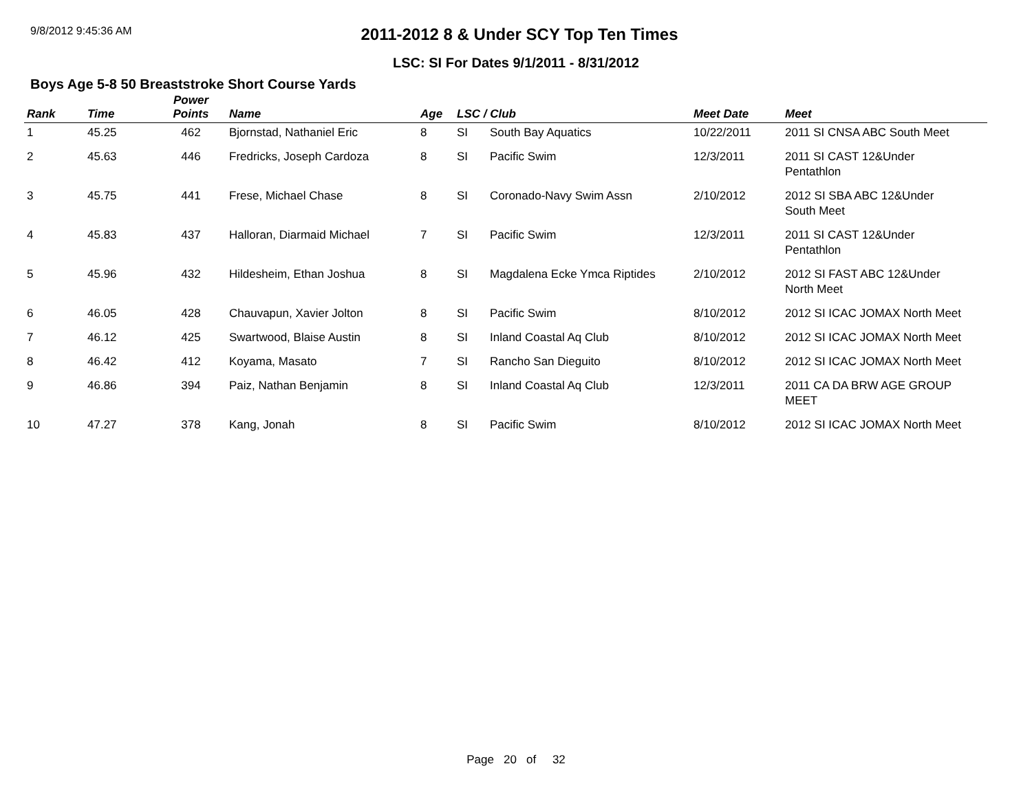9/8/2012 9:45:36 AM
2011-2012 8 & Under SCY Top Ten Times
LSC: SI For Dates 9/1/2011 - 8/31/2012
Boys Age 5-8 50 Breaststroke Short Course Yards
| Rank | Time | Power Points | Name | Age | LSC / Club | | Meet Date | Meet |
| --- | --- | --- | --- | --- | --- | --- | --- | --- |
| 1 | 45.25 | 462 | Bjornstad, Nathaniel Eric | 8 | SI | South Bay Aquatics | 10/22/2011 | 2011 SI CNSA ABC South Meet |
| 2 | 45.63 | 446 | Fredricks, Joseph Cardoza | 8 | SI | Pacific Swim | 12/3/2011 | 2011 SI CAST 12&Under Pentathlon |
| 3 | 45.75 | 441 | Frese, Michael Chase | 8 | SI | Coronado-Navy Swim Assn | 2/10/2012 | 2012 SI SBA ABC 12&Under South Meet |
| 4 | 45.83 | 437 | Halloran, Diarmaid Michael | 7 | SI | Pacific Swim | 12/3/2011 | 2011 SI CAST 12&Under Pentathlon |
| 5 | 45.96 | 432 | Hildesheim, Ethan Joshua | 8 | SI | Magdalena Ecke Ymca Riptides | 2/10/2012 | 2012 SI FAST ABC 12&Under North Meet |
| 6 | 46.05 | 428 | Chauvapun, Xavier Jolton | 8 | SI | Pacific Swim | 8/10/2012 | 2012 SI ICAC JOMAX North Meet |
| 7 | 46.12 | 425 | Swartwood, Blaise Austin | 8 | SI | Inland Coastal Aq Club | 8/10/2012 | 2012 SI ICAC JOMAX North Meet |
| 8 | 46.42 | 412 | Koyama, Masato | 7 | SI | Rancho San Dieguito | 8/10/2012 | 2012 SI ICAC JOMAX North Meet |
| 9 | 46.86 | 394 | Paiz, Nathan Benjamin | 8 | SI | Inland Coastal Aq Club | 12/3/2011 | 2011 CA DA BRW AGE GROUP MEET |
| 10 | 47.27 | 378 | Kang, Jonah | 8 | SI | Pacific Swim | 8/10/2012 | 2012 SI ICAC JOMAX North Meet |
Page 20 of 32